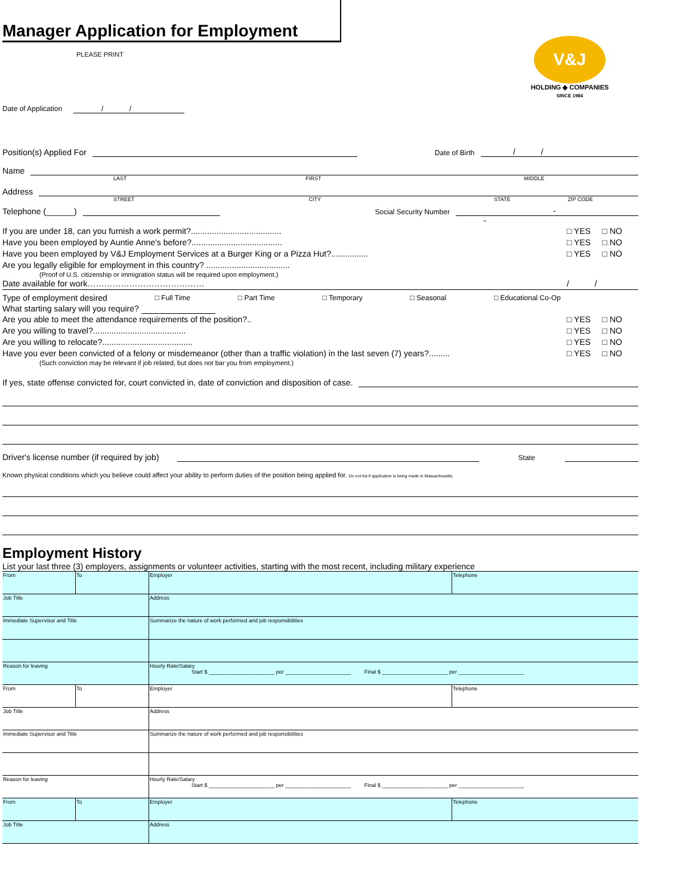Manager Application for Employment
PLEASE PRINT
Date of Application / /
V&J
HOLDING ◆ COMPANIES
SINCE 1984
Position(s) Applied For Date of Birth / /
Name
LAST FIRST MIDDLE
Address
STREET CITY STATE ZIP CODE
Telephone (______) Social Security Number - -
If you are under 18, can you furnish a work permit?....................................... □ YES □ NO
Have you been employed by Auntie Anne's before?....................................... □ YES □ NO
Have you been employed by V&J Employment Services at a Burger King or a Pizza Hut?................ □ YES □ NO
Are you legally eligible for employment in this country? ....................................
(Proof of U.S. citizenship or immigration status will be required upon employment.)
Date available for work…………………………………… / /
Type of employment desired □ Full Time □ Part Time □ Temporary □ Seasonal □ Educational Co-Op
What starting salary will you require?
Are you able to meet the attendance requirements of the position?.. □ YES □ NO
Are you willing to travel?........................................ □ YES □ NO
Are you willing to relocate?....................................... □ YES □ NO
Have you ever been convicted of a felony or misdemeanor (other than a traffic violation) in the last seven (7) years?......... □ YES □ NO
(Such conviction may be relevant if job related, but does not bar you from employment.)
If yes, state offense convicted for, court convicted in, date of conviction and disposition of case.
Driver's license number (if required by job) State
Known physical conditions which you believe could affect your ability to perform duties of the position being applied for. Do not list if application is being made in Massachusetts.
Employment History
List your last three (3) employers, assignments or volunteer activities, starting with the most recent, including military experience
| From | To | Employer | Telephone |
| Job Title | | Address | |
| Immediate Supervisor and Title | | Summarize the nature of work performed and job responsibilities | |
| Reason for leaving | | Hourly Rate/Salary Start $ ______________________ per ______________________ Final $ ______________________ per ______________________ | |
| From | To | Employer | Telephone |
| Job Title | | Address | |
| Immediate Supervisor and Title | | Summarize the nature of work performed and job responsibilities | |
| Reason for leaving | | Hourly Rate/Salary Start $ ______________________ per ______________________ Final $ ______________________ per ______________________ | |
| From | To | Employer | Telephone |
| Job Title | | Address | |